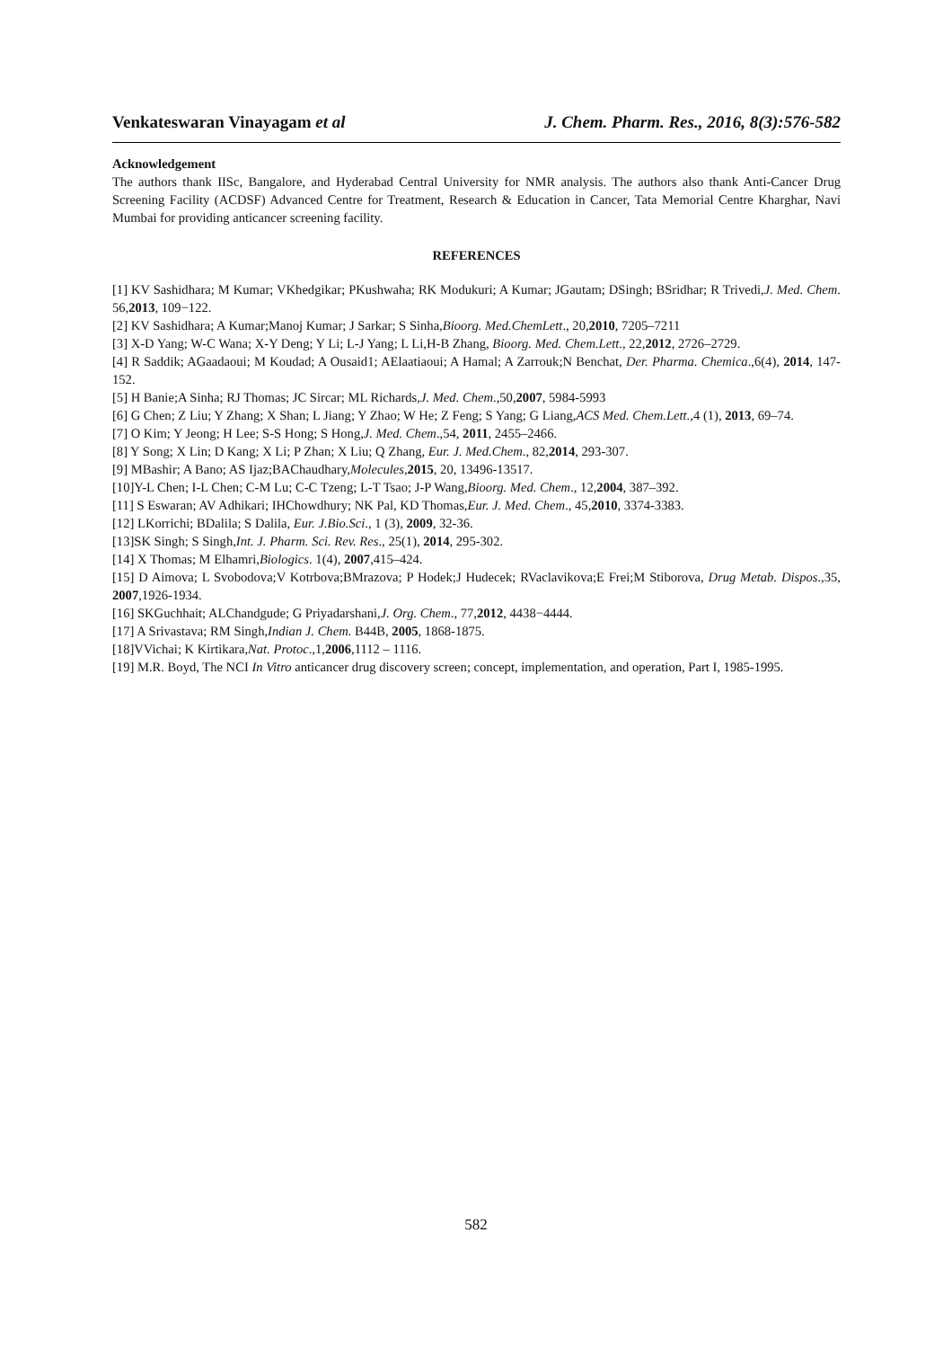Venkateswaran Vinayagam et al J. Chem. Pharm. Res., 2016, 8(3):576-582
Acknowledgement
The authors thank IISc, Bangalore, and Hyderabad Central University for NMR analysis. The authors also thank Anti-Cancer Drug Screening Facility (ACDSF) Advanced Centre for Treatment, Research & Education in Cancer, Tata Memorial Centre Kharghar, Navi Mumbai for providing anticancer screening facility.
REFERENCES
[1] KV Sashidhara; M Kumar; VKhedgikar; PKushwaha; RK Modukuri; A Kumar; JGautam; DSingh; BSridhar; R Trivedi,J. Med. Chem. 56,2013, 109−122.
[2] KV Sashidhara; A Kumar;Manoj Kumar; J Sarkar; S Sinha,Bioorg. Med.ChemLett., 20,2010, 7205–7211
[3] X-D Yang; W-C Wana; X-Y Deng; Y Li; L-J Yang; L Li,H-B Zhang, Bioorg. Med. Chem.Lett., 22,2012, 2726–2729.
[4] R Saddik; AGaadaoui; M Koudad; A Ousaid1; AElaatiaoui; A Hamal; A Zarrouk;N Benchat, Der. Pharma. Chemica.,6(4), 2014, 147-152.
[5] H Banie;A Sinha; RJ Thomas; JC Sircar; ML Richards,J. Med. Chem.,50,2007, 5984-5993
[6] G Chen; Z Liu; Y Zhang; X Shan; L Jiang; Y Zhao; W He; Z Feng; S Yang; G Liang,ACS Med. Chem.Lett.,4 (1), 2013, 69–74.
[7] O Kim; Y Jeong; H Lee; S-S Hong; S Hong,J. Med. Chem.,54, 2011, 2455–2466.
[8] Y Song; X Lin; D Kang; X Li; P Zhan; X Liu; Q Zhang, Eur. J. Med.Chem., 82,2014, 293-307.
[9] MBashir; A Bano; AS Ijaz;BAChaudhary,Molecules,2015, 20, 13496-13517.
[10]Y-L Chen; I-L Chen; C-M Lu; C-C Tzeng; L-T Tsao; J-P Wang,Bioorg. Med. Chem., 12,2004, 387–392.
[11] S Eswaran; AV Adhikari; IHChowdhury; NK Pal, KD Thomas,Eur. J. Med. Chem., 45,2010, 3374-3383.
[12] LKorrichi; BDalila; S Dalila, Eur. J.Bio.Sci., 1 (3), 2009, 32-36.
[13]SK Singh; S Singh,Int. J. Pharm. Sci. Rev. Res., 25(1), 2014, 295-302.
[14] X Thomas; M Elhamri,Biologics. 1(4), 2007,415–424.
[15] D Aimova; L Svobodova;V Kotrbova;BMrazova; P Hodek;J Hudecek; RVaclavikova;E Frei;M Stiborova, Drug Metab. Dispos.,35, 2007,1926-1934.
[16] SKGuchhait; ALChandgude; G Priyadarshani,J. Org. Chem., 77,2012, 4438−4444.
[17] A Srivastava; RM Singh,Indian J. Chem. B44B, 2005, 1868-1875.
[18]VVichai; K Kirtikara,Nat. Protoc.,1,2006,1112 – 1116.
[19] M.R. Boyd, The NCI In Vitro anticancer drug discovery screen; concept, implementation, and operation, Part I, 1985-1995.
582